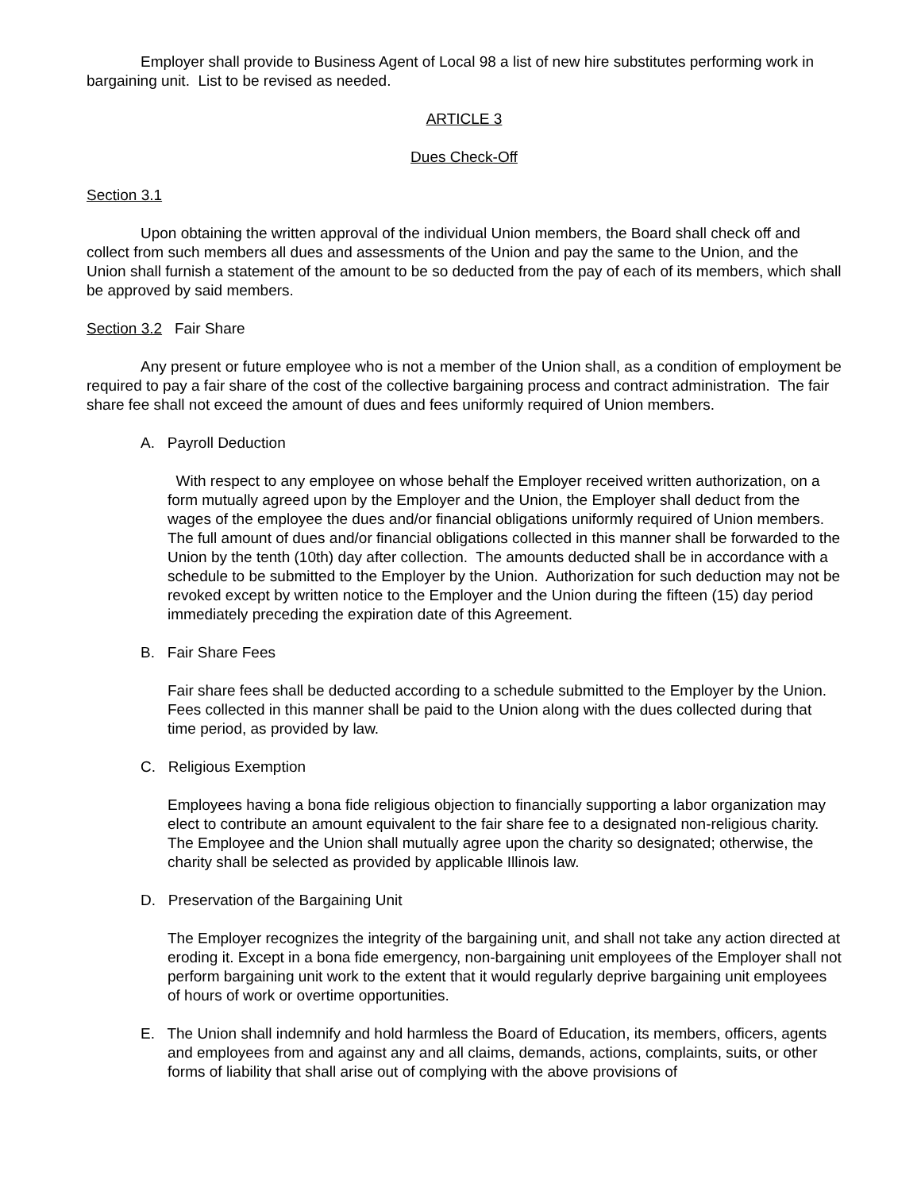Employer shall provide to Business Agent of Local 98 a list of new hire substitutes performing work in bargaining unit. List to be revised as needed.
ARTICLE 3
Dues Check-Off
Section 3.1
Upon obtaining the written approval of the individual Union members, the Board shall check off and collect from such members all dues and assessments of the Union and pay the same to the Union, and the Union shall furnish a statement of the amount to be so deducted from the pay of each of its members, which shall be approved by said members.
Section 3.2 Fair Share
Any present or future employee who is not a member of the Union shall, as a condition of employment be required to pay a fair share of the cost of the collective bargaining process and contract administration. The fair share fee shall not exceed the amount of dues and fees uniformly required of Union members.
A. Payroll Deduction
With respect to any employee on whose behalf the Employer received written authorization, on a form mutually agreed upon by the Employer and the Union, the Employer shall deduct from the wages of the employee the dues and/or financial obligations uniformly required of Union members. The full amount of dues and/or financial obligations collected in this manner shall be forwarded to the Union by the tenth (10th) day after collection. The amounts deducted shall be in accordance with a schedule to be submitted to the Employer by the Union. Authorization for such deduction may not be revoked except by written notice to the Employer and the Union during the fifteen (15) day period immediately preceding the expiration date of this Agreement.
B. Fair Share Fees
Fair share fees shall be deducted according to a schedule submitted to the Employer by the Union. Fees collected in this manner shall be paid to the Union along with the dues collected during that time period, as provided by law.
C. Religious Exemption
Employees having a bona fide religious objection to financially supporting a labor organization may elect to contribute an amount equivalent to the fair share fee to a designated non-religious charity. The Employee and the Union shall mutually agree upon the charity so designated; otherwise, the charity shall be selected as provided by applicable Illinois law.
D. Preservation of the Bargaining Unit
The Employer recognizes the integrity of the bargaining unit, and shall not take any action directed at eroding it. Except in a bona fide emergency, non-bargaining unit employees of the Employer shall not perform bargaining unit work to the extent that it would regularly deprive bargaining unit employees of hours of work or overtime opportunities.
E. The Union shall indemnify and hold harmless the Board of Education, its members, officers, agents and employees from and against any and all claims, demands, actions, complaints, suits, or other forms of liability that shall arise out of complying with the above provisions of